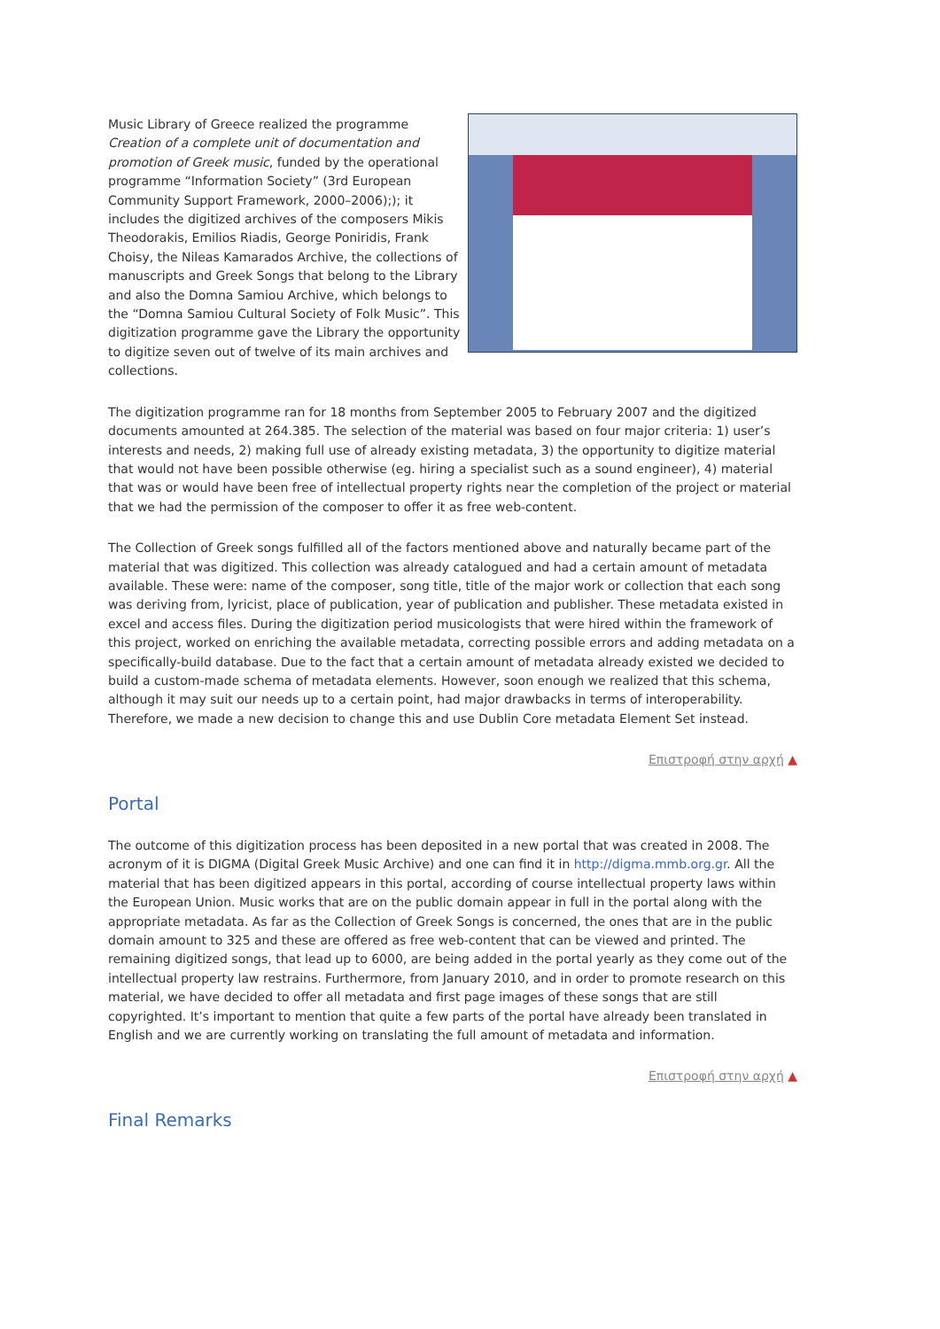Music Library of Greece realized the programme Creation of a complete unit of documentation and promotion of Greek music, funded by the operational programme “Information Society” (3rd European Community Support Framework, 2000–2006);); it includes the digitized archives of the composers Mikis Theodorakis, Emilios Riadis, George Poniridis, Frank Choisy, the Nileas Kamarados Archive, the collections of manuscripts and Greek Songs that belong to the Library and also the Domna Samiou Archive, which belongs to the “Domna Samiou Cultural Society of Folk Music”. This digitization programme gave the Library the opportunity to digitize seven out of twelve of its main archives and collections.
The digitization programme ran for 18 months from September 2005 to February 2007 and the digitized documents amounted at 264.385. The selection of the material was based on four major criteria: 1) user’s interests and needs, 2) making full use of already existing metadata, 3) the opportunity to digitize material that would not have been possible otherwise (eg. hiring a specialist such as a sound engineer), 4) material that was or would have been free of intellectual property rights near the completion of the project or material that we had the permission of the composer to offer it as free web-content.
The Collection of Greek songs fulfilled all of the factors mentioned above and naturally became part of the material that was digitized. This collection was already catalogued and had a certain amount of metadata available. These were: name of the composer, song title, title of the major work or collection that each song was deriving from, lyricist, place of publication, year of publication and publisher. These metadata existed in excel and access files. During the digitization period musicologists that were hired within the framework of this project, worked on enriching the available metadata, correcting possible errors and adding metadata on a specifically-build database. Due to the fact that a certain amount of metadata already existed we decided to build a custom-made schema of metadata elements. However, soon enough we realized that this schema, although it may suit our needs up to a certain point, had major drawbacks in terms of interoperability. Therefore, we made a new decision to change this and use Dublin Core metadata Element Set instead.
Επιστροφή στην αρχή ▲
Portal
The outcome of this digitization process has been deposited in a new portal that was created in 2008. The acronym of it is DIGMA (Digital Greek Music Archive) and one can find it in http://digma.mmb.org.gr. All the material that has been digitized appears in this portal, according of course intellectual property laws within the European Union. Music works that are on the public domain appear in full in the portal along with the appropriate metadata. As far as the Collection of Greek Songs is concerned, the ones that are in the public domain amount to 325 and these are offered as free web-content that can be viewed and printed. The remaining digitized songs, that lead up to 6000, are being added in the portal yearly as they come out of the intellectual property law restrains. Furthermore, from January 2010, and in order to promote research on this material, we have decided to offer all metadata and first page images of these songs that are still copyrighted. It’s important to mention that quite a few parts of the portal have already been translated in English and we are currently working on translating the full amount of metadata and information.
Επιστροφή στην αρχή ▲
Final Remarks